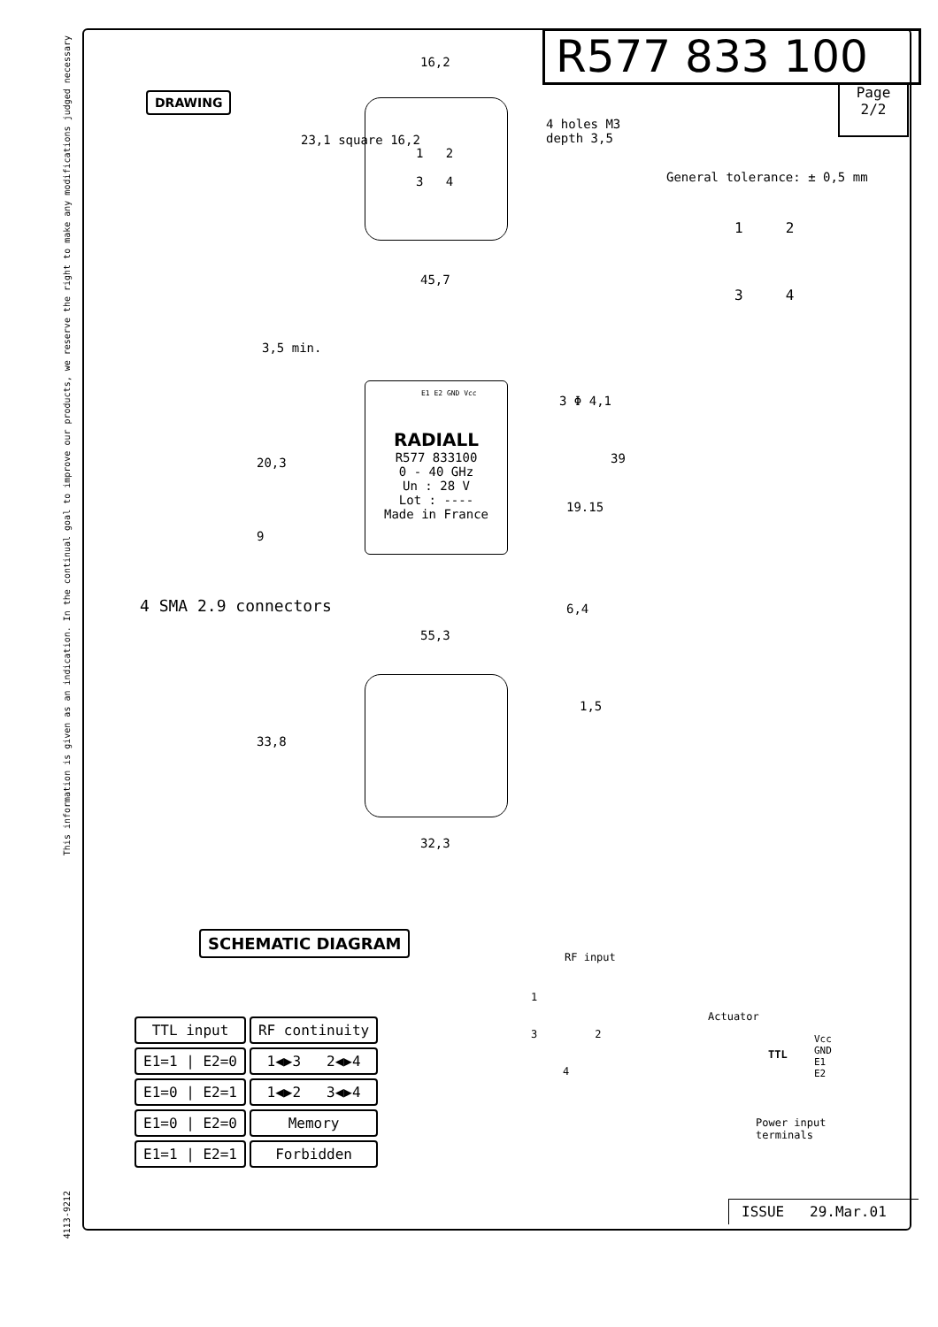This information is given as an indication. In the continual goal to improve our products, we reserve the right to make any modifications judged necessary
4113-9212
R577 833 100
Page
2/2
DRAWING
General tolerance: ± 0,5 mm
4 holes M3
depth 3,5
16,2
23,1 square 16,2
1 2
3 4
1 2
3 4
45,7
3,5 min.
E1 E2 GND Vcc
RADIALL
R577 833100
0 - 40 GHz
Un : 28 V
Lot : ----
Made in France
3 Φ 4,1
20,3 39
19.15
9
4 SMA 2.9 connectors 6,4
55,3
33,8
1,5
32,3
SCHEMATIC DIAGRAM
RF input
1
3 2
4
Actuator
TTL
Vcc
GND
E1
E2
Power input
terminals
| TTL input | RF continuity |
| E1=1 / E2=0 | 1◀▶3 2◀▶4 |
| E1=0 / E2=1 | 1◀▶2 3◀▶4 |
| E1=0 / E2=0 | Memory |
| E1=1 / E2=1 | Forbidden |
ISSUE 29.Mar.01